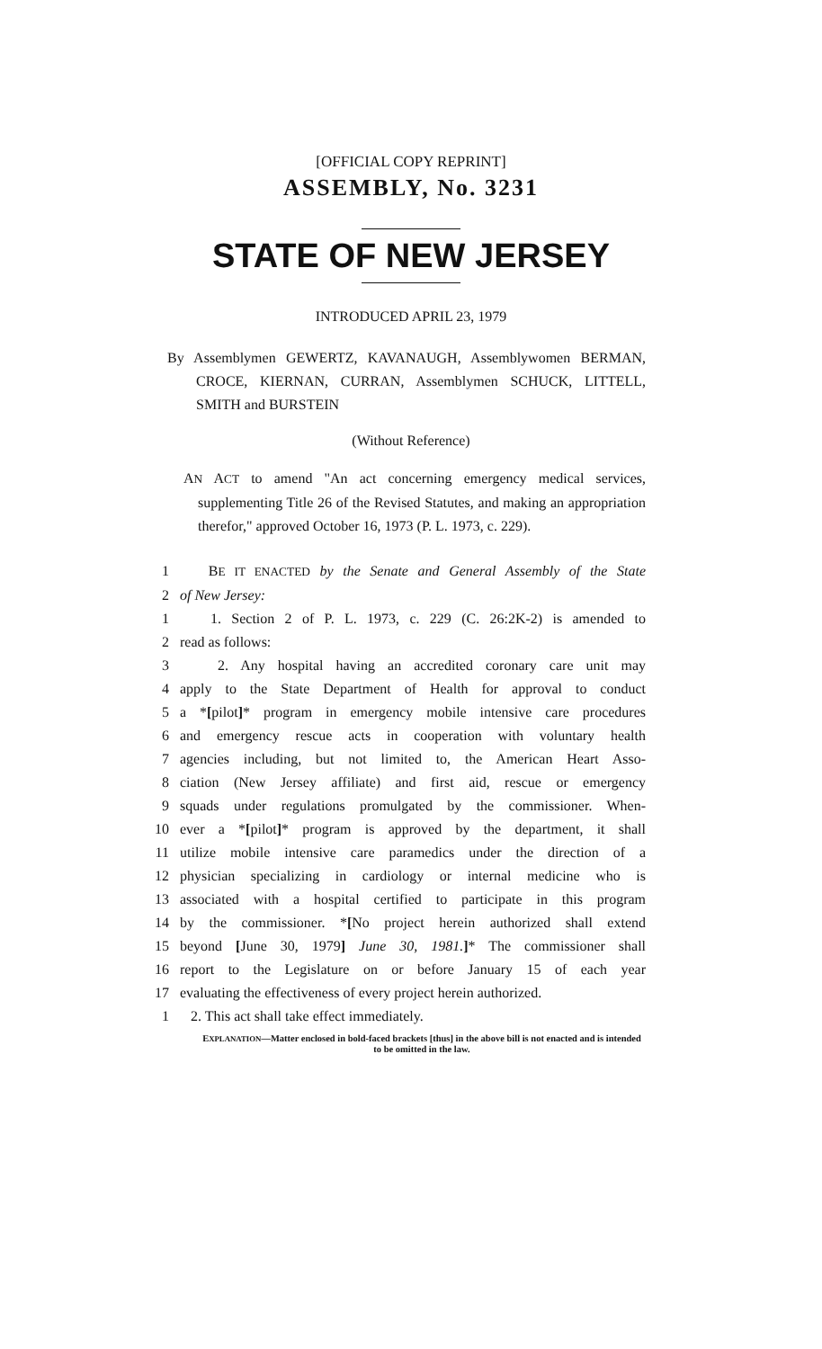[OFFICIAL COPY REPRINT]
ASSEMBLY, No. 3231
STATE OF NEW JERSEY
INTRODUCED APRIL 23, 1979
By Assemblymen GEWERTZ, KAVANAUGH, Assemblywomen BERMAN, CROCE, KIERNAN, CURRAN, Assemblymen SCHUCK, LITTELL, SMITH and BURSTEIN
(Without Reference)
AN ACT to amend "An act concerning emergency medical services, supplementing Title 26 of the Revised Statutes, and making an appropriation therefor," approved October 16, 1973 (P. L. 1973, c. 229).
1 BE IT ENACTED by the Senate and General Assembly of the State
2 of New Jersey:
1 1. Section 2 of P. L. 1973, c. 229 (C. 26:2K-2) is amended to
2 read as follows:
3 2. Any hospital having an accredited coronary care unit may
4 apply to the State Department of Health for approval to conduct
5 a *[pilot]* program in emergency mobile intensive care procedures
6 and emergency rescue acts in cooperation with voluntary health
7 agencies including, but not limited to, the American Heart Asso-
8 ciation (New Jersey affiliate) and first aid, rescue or emergency
9 squads under regulations promulgated by the commissioner. When-
10 ever a *[pilot]* program is approved by the department, it shall
11 utilize mobile intensive care paramedics under the direction of a
12 physician specializing in cardiology or internal medicine who is
13 associated with a hospital certified to participate in this program
14 by the commissioner. *[No project herein authorized shall extend
15 beyond [June 30, 1979] June 30, 1981.]* The commissioner shall
16 report to the Legislature on or before January 15 of each year
17 evaluating the effectiveness of every project herein authorized.
1 2. This act shall take effect immediately.
EXPLANATION—Matter enclosed in bold-faced brackets [thus] in the above bill is not enacted and is intended to be omitted in the law.